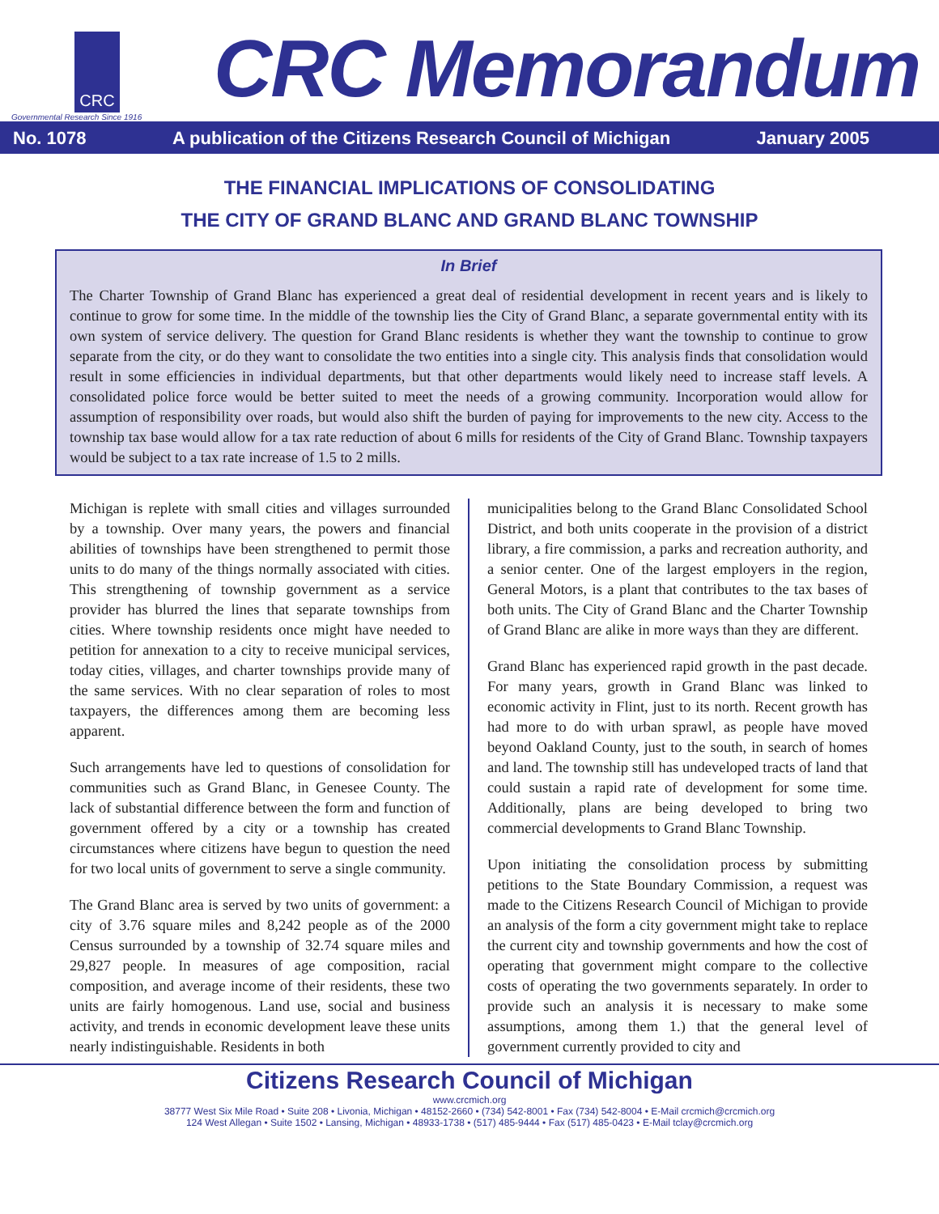CRC
Governmental Research Since 1916
CRC Memorandum
No. 1078 A publication of the Citizens Research Council of Michigan January 2005
THE FINANCIAL IMPLICATIONS OF CONSOLIDATING
THE CITY OF GRAND BLANC AND GRAND BLANC TOWNSHIP
In Brief
The Charter Township of Grand Blanc has experienced a great deal of residential development in recent years and is likely to continue to grow for some time. In the middle of the township lies the City of Grand Blanc, a separate governmental entity with its own system of service delivery. The question for Grand Blanc residents is whether they want the township to continue to grow separate from the city, or do they want to consolidate the two entities into a single city. This analysis finds that consolidation would result in some efficiencies in individual departments, but that other departments would likely need to increase staff levels. A consolidated police force would be better suited to meet the needs of a growing community. Incorporation would allow for assumption of responsibility over roads, but would also shift the burden of paying for improvements to the new city. Access to the township tax base would allow for a tax rate reduction of about 6 mills for residents of the City of Grand Blanc. Township taxpayers would be subject to a tax rate increase of 1.5 to 2 mills.
Michigan is replete with small cities and villages surrounded by a township. Over many years, the powers and financial abilities of townships have been strengthened to permit those units to do many of the things normally associated with cities. This strengthening of township government as a service provider has blurred the lines that separate townships from cities. Where township residents once might have needed to petition for annexation to a city to receive municipal services, today cities, villages, and charter townships provide many of the same services. With no clear separation of roles to most taxpayers, the differences among them are becoming less apparent.
Such arrangements have led to questions of consolidation for communities such as Grand Blanc, in Genesee County. The lack of substantial difference between the form and function of government offered by a city or a township has created circumstances where citizens have begun to question the need for two local units of government to serve a single community.
The Grand Blanc area is served by two units of government: a city of 3.76 square miles and 8,242 people as of the 2000 Census surrounded by a township of 32.74 square miles and 29,827 people. In measures of age composition, racial composition, and average income of their residents, these two units are fairly homogenous. Land use, social and business activity, and trends in economic development leave these units nearly indistinguishable. Residents in both
municipalities belong to the Grand Blanc Consolidated School District, and both units cooperate in the provision of a district library, a fire commission, a parks and recreation authority, and a senior center. One of the largest employers in the region, General Motors, is a plant that contributes to the tax bases of both units. The City of Grand Blanc and the Charter Township of Grand Blanc are alike in more ways than they are different.
Grand Blanc has experienced rapid growth in the past decade. For many years, growth in Grand Blanc was linked to economic activity in Flint, just to its north. Recent growth has had more to do with urban sprawl, as people have moved beyond Oakland County, just to the south, in search of homes and land. The township still has undeveloped tracts of land that could sustain a rapid rate of development for some time. Additionally, plans are being developed to bring two commercial developments to Grand Blanc Township.
Upon initiating the consolidation process by submitting petitions to the State Boundary Commission, a request was made to the Citizens Research Council of Michigan to provide an analysis of the form a city government might take to replace the current city and township governments and how the cost of operating that government might compare to the collective costs of operating the two governments separately. In order to provide such an analysis it is necessary to make some assumptions, among them 1.) that the general level of government currently provided to city and
Citizens Research Council of Michigan
www.crcmich.org
38777 West Six Mile Road • Suite 208 • Livonia, Michigan • 48152-2660 • (734) 542-8001 • Fax (734) 542-8004 • E-Mail crcmich@crcmich.org
124 West Allegan • Suite 1502 • Lansing, Michigan • 48933-1738 • (517) 485-9444 • Fax (517) 485-0423 • E-Mail tclay@crcmich.org